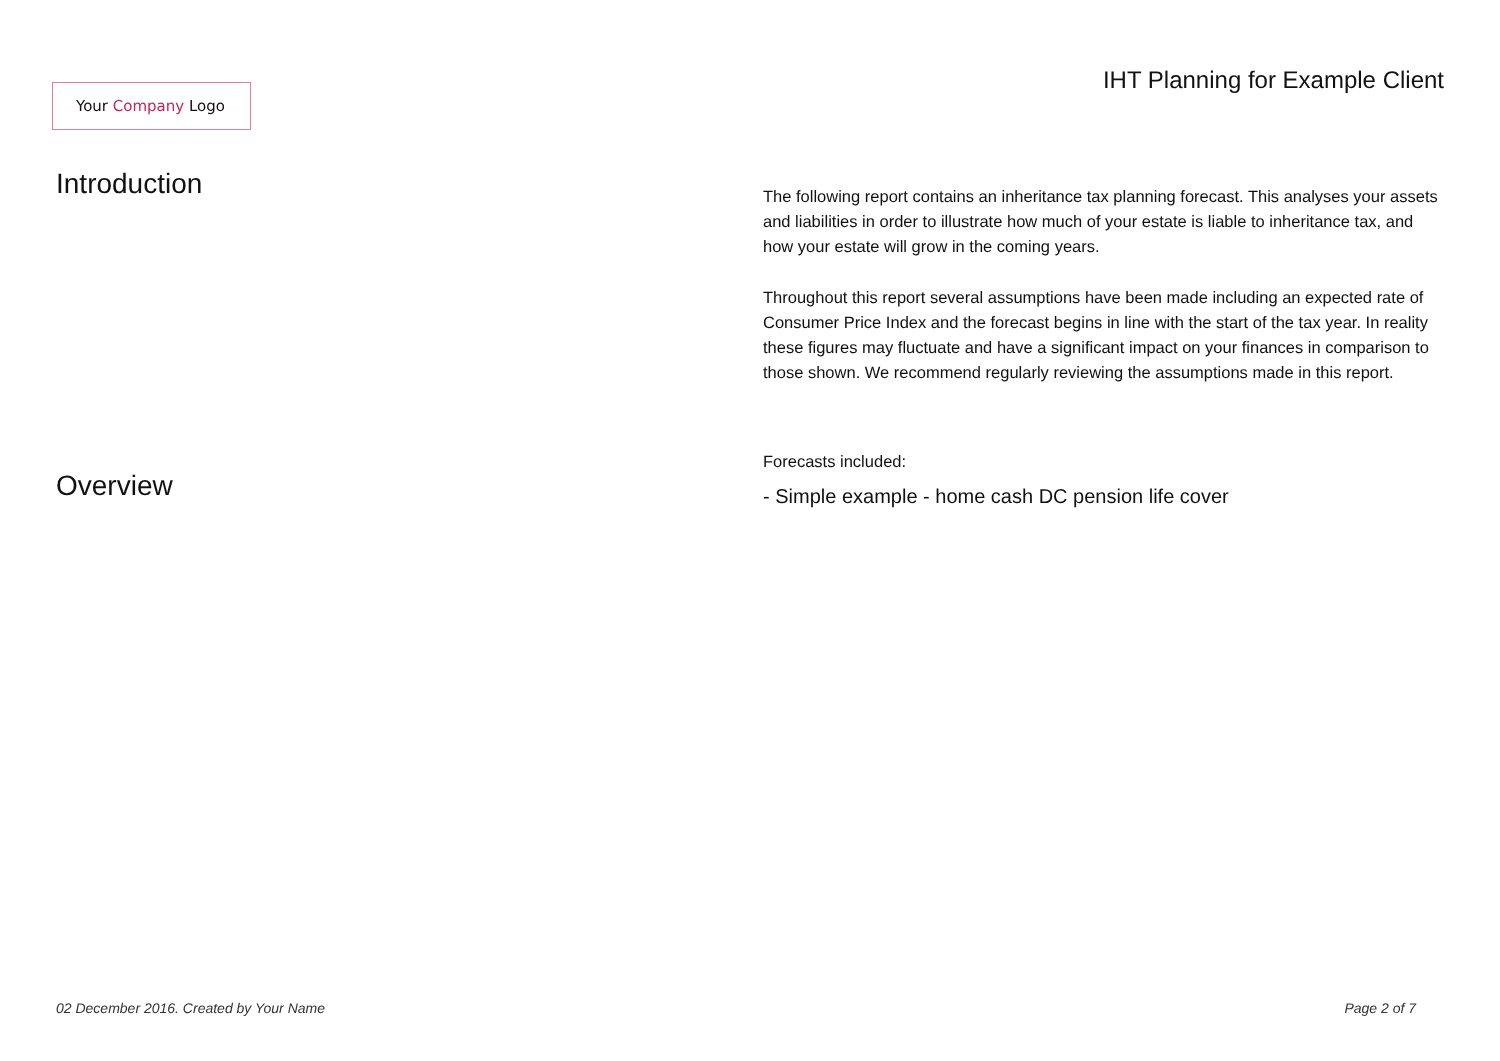Your Company Logo
IHT Planning for Example Client
Introduction
Overview
The following report contains an inheritance tax planning forecast. This analyses your assets and liabilities in order to illustrate how much of your estate is liable to inheritance tax, and how your estate will grow in the coming years.
Throughout this report several assumptions have been made including an expected rate of Consumer Price Index and the forecast begins in line with the start of the tax year. In reality these figures may fluctuate and have a significant impact on your finances in comparison to those shown. We recommend regularly reviewing the assumptions made in this report.
Forecasts included:
- Simple example - home cash DC pension life cover
02 December 2016. Created by Your Name Page 2 of 7